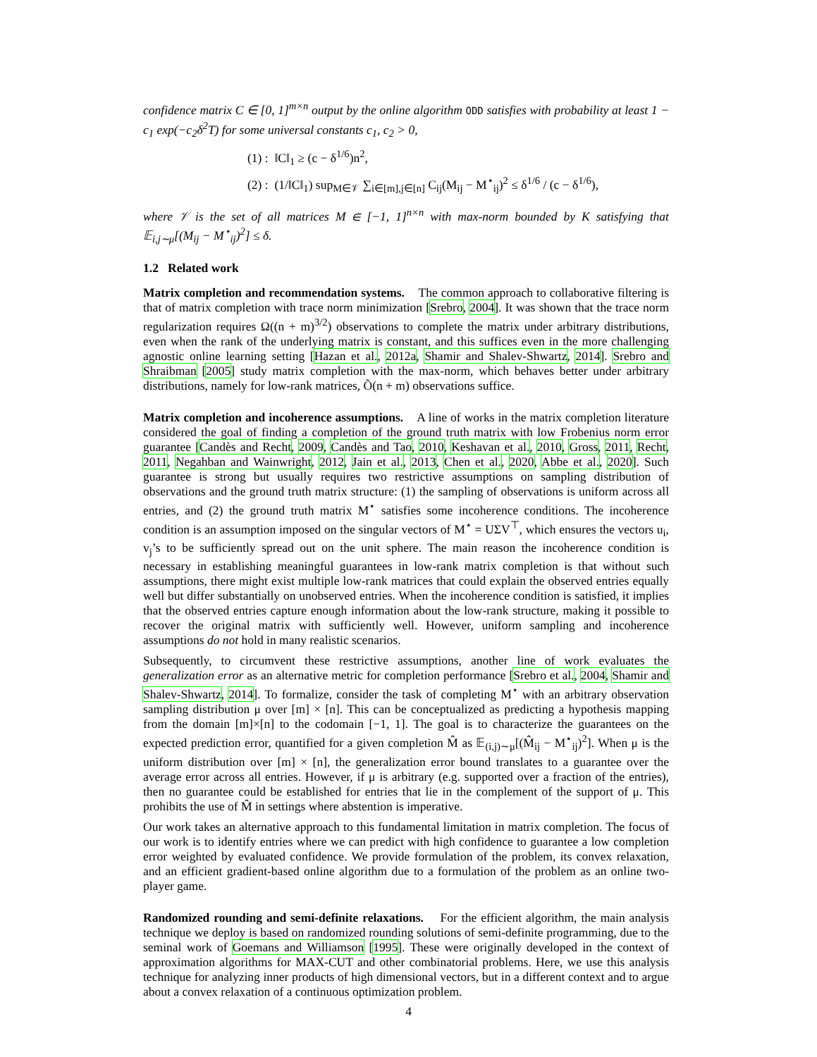confidence matrix C ∈ [0, 1]<sup>m×n</sup> output by the online algorithm ODD satisfies with probability at least 1 − c<sub>1</sub> exp(−c<sub>2</sub>δ<sup>2</sup>T) for some universal constants c<sub>1</sub>, c<sub>2</sub> > 0,
(1) : ‖C‖<sub>1</sub> ≥ (c − δ<sup>1/6</sup>)n<sup>2</sup>,
(2) : (1/‖C‖<sub>1</sub>) sup<sub>M∈𝒱</sub> ∑<sub>i∈[m],j∈[n]</sub> C<sub>ij</sub>(M<sub>ij</sub> − M<sup>⋆</sup><sub>ij</sub>)<sup>2</sup> ≤ δ<sup>1/6</sup> / (c − δ<sup>1/6</sup>),
where 𝒱 is the set of all matrices M ∈ [−1, 1]<sup>n×n</sup> with max-norm bounded by K satisfying that 𝔼<sub>i,j∼μ</sub>[(M<sub>ij</sub> − M<sup>⋆</sup><sub>ij</sub>)<sup>2</sup>] ≤ δ.
1.2 Related work
Matrix completion and recommendation systems. The common approach to collaborative filtering is that of matrix completion with trace norm minimization [Srebro, 2004]. It was shown that the trace norm regularization requires Ω((n + m)<sup>3/2</sup>) observations to complete the matrix under arbitrary distributions, even when the rank of the underlying matrix is constant, and this suffices even in the more challenging agnostic online learning setting [Hazan et al., 2012a, Shamir and Shalev-Shwartz, 2014]. Srebro and Shraibman [2005] study matrix completion with the max-norm, which behaves better under arbitrary distributions, namely for low-rank matrices, Õ(n + m) observations suffice.
Matrix completion and incoherence assumptions. A line of works in the matrix completion literature considered the goal of finding a completion of the ground truth matrix with low Frobenius norm error guarantee [Candès and Recht, 2009, Candès and Tao, 2010, Keshavan et al., 2010, Gross, 2011, Recht, 2011, Negahban and Wainwright, 2012, Jain et al., 2013, Chen et al., 2020, Abbe et al., 2020]. Such guarantee is strong but usually requires two restrictive assumptions on sampling distribution of observations and the ground truth matrix structure: (1) the sampling of observations is uniform across all entries, and (2) the ground truth matrix M<sup>⋆</sup> satisfies some incoherence conditions. The incoherence condition is an assumption imposed on the singular vectors of M<sup>⋆</sup> = UΣV<sup>⊤</sup>, which ensures the vectors u<sub>i</sub>, v<sub>j</sub>’s to be sufficiently spread out on the unit sphere. The main reason the incoherence condition is necessary in establishing meaningful guarantees in low-rank matrix completion is that without such assumptions, there might exist multiple low-rank matrices that could explain the observed entries equally well but differ substantially on unobserved entries. When the incoherence condition is satisfied, it implies that the observed entries capture enough information about the low-rank structure, making it possible to recover the original matrix with sufficiently well. However, uniform sampling and incoherence assumptions do not hold in many realistic scenarios.
Subsequently, to circumvent these restrictive assumptions, another line of work evaluates the generalization error as an alternative metric for completion performance [Srebro et al., 2004, Shamir and Shalev-Shwartz, 2014]. To formalize, consider the task of completing M<sup>⋆</sup> with an arbitrary observation sampling distribution μ over [m] × [n]. This can be conceptualized as predicting a hypothesis mapping from the domain [m]×[n] to the codomain [−1, 1]. The goal is to characterize the guarantees on the expected prediction error, quantified for a given completion M̂ as 𝔼<sub>(i,j)∼μ</sub>[(M̂<sub>ij</sub> − M<sup>⋆</sup><sub>ij</sub>)<sup>2</sup>]. When μ is the uniform distribution over [m] × [n], the generalization error bound translates to a guarantee over the average error across all entries. However, if μ is arbitrary (e.g. supported over a fraction of the entries), then no guarantee could be established for entries that lie in the complement of the support of μ. This prohibits the use of M̂ in settings where abstention is imperative.
Our work takes an alternative approach to this fundamental limitation in matrix completion. The focus of our work is to identify entries where we can predict with high confidence to guarantee a low completion error weighted by evaluated confidence. We provide formulation of the problem, its convex relaxation, and an efficient gradient-based online algorithm due to a formulation of the problem as an online two-player game.
Randomized rounding and semi-definite relaxations. For the efficient algorithm, the main analysis technique we deploy is based on randomized rounding solutions of semi-definite programming, due to the seminal work of Goemans and Williamson [1995]. These were originally developed in the context of approximation algorithms for MAX-CUT and other combinatorial problems. Here, we use this analysis technique for analyzing inner products of high dimensional vectors, but in a different context and to argue about a convex relaxation of a continuous optimization problem.
4